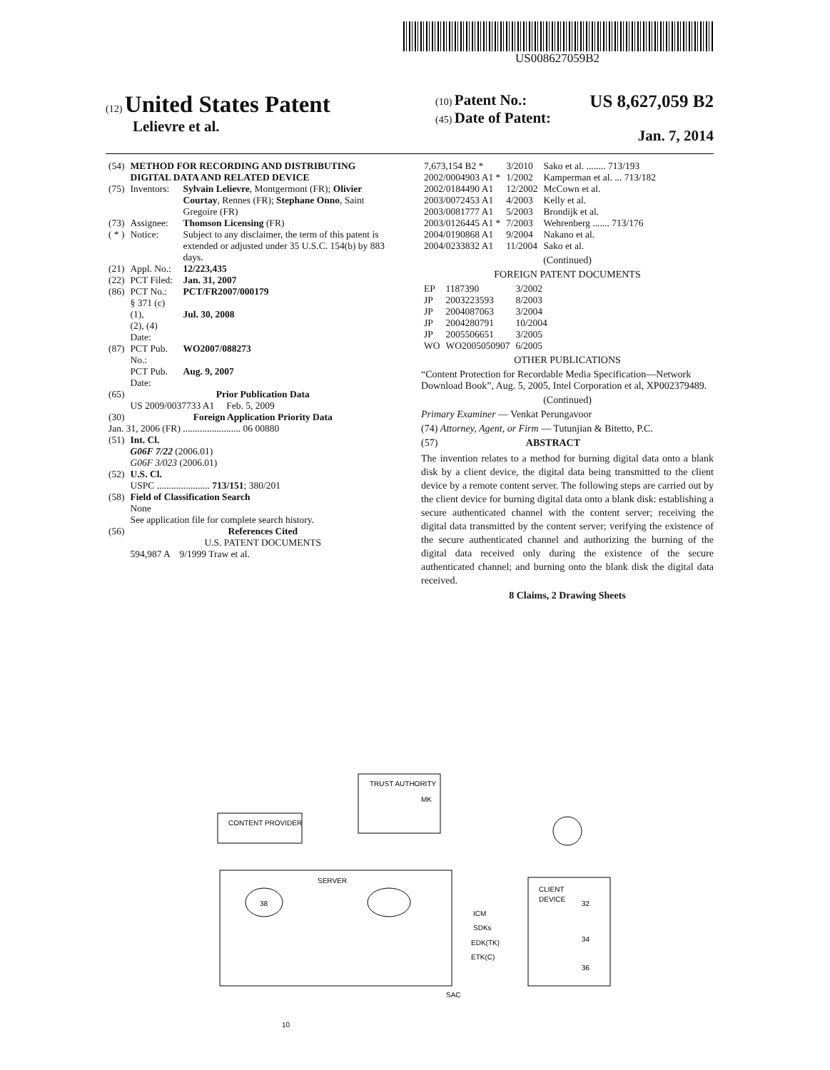US008627059B2
(12) United States Patent
Lelievre et al.
(10) Patent No.: US 8,627,059 B2
(45) Date of Patent: Jan. 7, 2014
| (54) | METHOD FOR RECORDING AND DISTRIBUTING DIGITAL DATA AND RELATED DEVICE | |
| (75) | Inventors: | Sylvain Lelievre , Montgermont (FR); Olivier Courtay , Rennes (FR); Stephane Onno , Saint Gregoire (FR) |
| (73) | Assignee: | Thomson Licensing (FR) |
| ( * ) | Notice: | Subject to any disclaimer, the term of this patent is extended or adjusted under 35 U.S.C. 154(b) by 883 days. |
| (21) | Appl. No.: | 12/223,435 |
| (22) | PCT Filed: | Jan. 31, 2007 |
| (86) | PCT No.: | PCT/FR2007/000179 |
| | § 371 (c)(1), (2), (4) Date: | Jul. 30, 2008 |
| (87) | PCT Pub. No.: | WO2007/088273 |
| | PCT Pub. Date: | Aug. 9, 2007 |
| (65) | Prior Publication Data | |
| | US 2009/0037733 A1 Feb. 5, 2009 | |
| (30) | Foreign Application Priority Data | |
| Jan. 31, 2006 (FR) ........................ 06 00880 | | |
| (51) | Int. Cl. G06F 7/22 (2006.01) G06F 3/023 (2006.01) | |
| (52) | U.S. Cl. USPC ...................... 713/151 ; 380/201 | |
| (58) | Field of Classification Search None See application file for complete search history. | |
| (56) | References Cited | |
| | U.S. PATENT DOCUMENTS | |
| | 594,987 A 9/1999 Traw et al. | |
| 7,673,154 B2 * | 3/2010 | Sako et al. ........ 713/193 |
| 2002/0004903 A1 * | 1/2002 | Kamperman et al. ... 713/182 |
| 2002/0184490 A1 | 12/2002 | McCown et al. |
| 2003/0072453 A1 | 4/2003 | Kelly et al. |
| 2003/0081777 A1 | 5/2003 | Brondijk et al. |
| 2003/0126445 A1 * | 7/2003 | Wehrenberg ....... 713/176 |
| 2004/0190868 A1 | 9/2004 | Nakano et al. |
| 2004/0233832 A1 | 11/2004 | Sako et al. |
(Continued)
FOREIGN PATENT DOCUMENTS
| EP | 1187390 | 3/2002 |
| JP | 2003223593 | 8/2003 |
| JP | 2004087063 | 3/2004 |
| JP | 2004280791 | 10/2004 |
| JP | 2005506651 | 3/2005 |
| WO | WO2005050907 | 6/2005 |
OTHER PUBLICATIONS
“Content Protection for Recordable Media Specification—Network Download Book”, Aug. 5, 2005, Intel Corporation et al, XP002379489.
(Continued)
Primary Examiner — Venkat Perungavoor
(74) Attorney, Agent, or Firm — Tutunjian & Bitetto, P.C.
(57) ABSTRACT
The invention relates to a method for burning digital data onto a blank disk by a client device, the digital data being transmitted to the client device by a remote content server. The following steps are carried out by the client device for burning digital data onto a blank disk: establishing a secure authenticated channel with the content server; receiving the digital data transmitted by the content server; verifying the existence of the secure authenticated channel and authorizing the burning of the digital data received only during the existence of the secure authenticated channel; and burning onto the blank disk the digital data received.
8 Claims, 2 Drawing Sheets
CONTENT PROVIDER
TRUST AUTHORITY
MK
SERVER
38
CLIENT
DEVICE
32
34
36
ICM
SDKs
EDK(TK)
ETK(C)
SAC
10